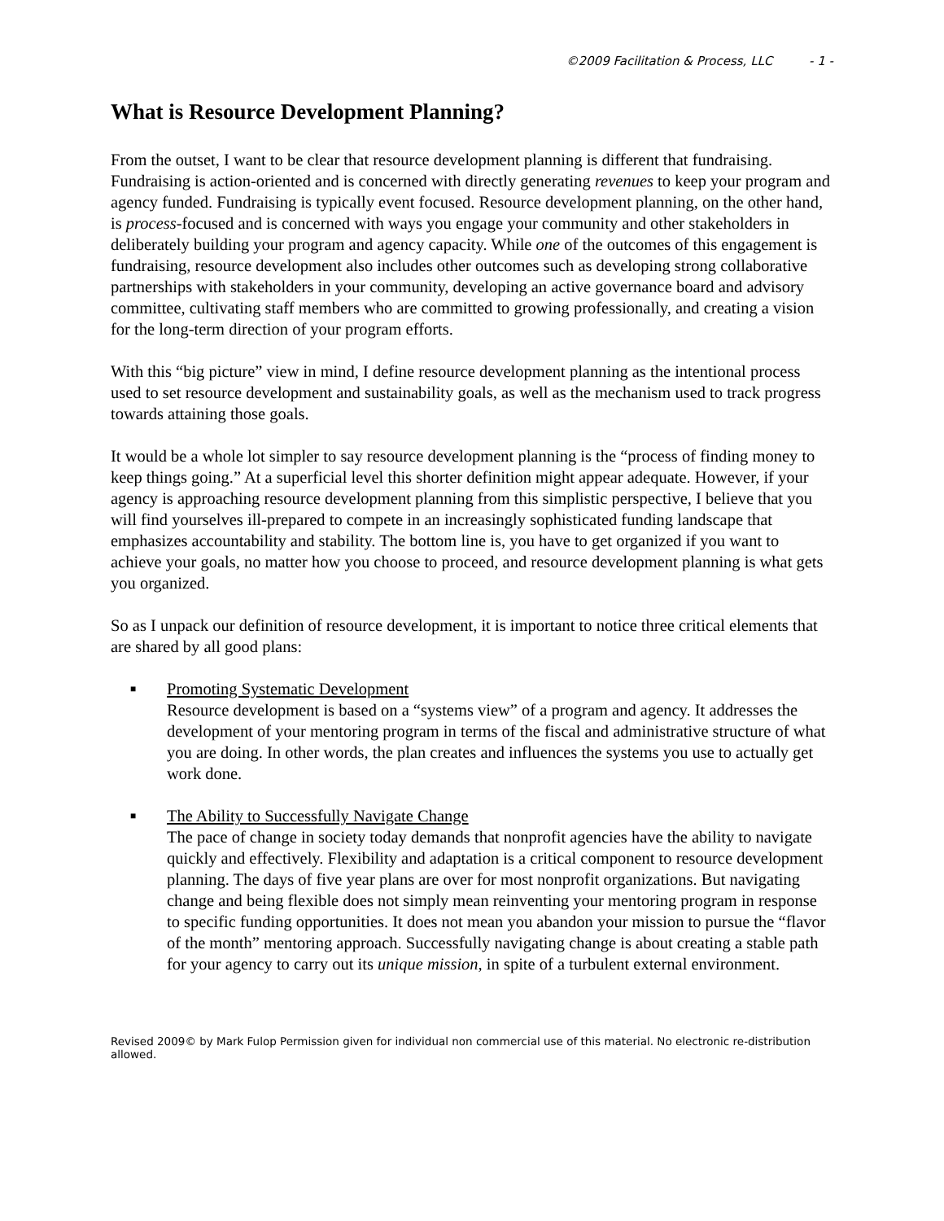©2009 Facilitation & Process, LLC - 1 -
What is Resource Development Planning?
From the outset, I want to be clear that resource development planning is different that fundraising. Fundraising is action-oriented and is concerned with directly generating revenues to keep your program and agency funded. Fundraising is typically event focused. Resource development planning, on the other hand, is process-focused and is concerned with ways you engage your community and other stakeholders in deliberately building your program and agency capacity. While one of the outcomes of this engagement is fundraising, resource development also includes other outcomes such as developing strong collaborative partnerships with stakeholders in your community, developing an active governance board and advisory committee, cultivating staff members who are committed to growing professionally, and creating a vision for the long-term direction of your program efforts.
With this “big picture” view in mind, I define resource development planning as the intentional process used to set resource development and sustainability goals, as well as the mechanism used to track progress towards attaining those goals.
It would be a whole lot simpler to say resource development planning is the “process of finding money to keep things going.” At a superficial level this shorter definition might appear adequate. However, if your agency is approaching resource development planning from this simplistic perspective, I believe that you will find yourselves ill-prepared to compete in an increasingly sophisticated funding landscape that emphasizes accountability and stability. The bottom line is, you have to get organized if you want to achieve your goals, no matter how you choose to proceed, and resource development planning is what gets you organized.
So as I unpack our definition of resource development, it is important to notice three critical elements that are shared by all good plans:
■
Promoting Systematic Development
Resource development is based on a “systems view” of a program and agency. It addresses the development of your mentoring program in terms of the fiscal and administrative structure of what you are doing. In other words, the plan creates and influences the systems you use to actually get work done.
■
The Ability to Successfully Navigate Change
The pace of change in society today demands that nonprofit agencies have the ability to navigate quickly and effectively. Flexibility and adaptation is a critical component to resource development planning. The days of five year plans are over for most nonprofit organizations. But navigating change and being flexible does not simply mean reinventing your mentoring program in response to specific funding opportunities. It does not mean you abandon your mission to pursue the “flavor of the month” mentoring approach. Successfully navigating change is about creating a stable path for your agency to carry out its unique mission, in spite of a turbulent external environment.
Revised 2009© by Mark Fulop Permission given for individual non commercial use of this material. No electronic re-distribution allowed.